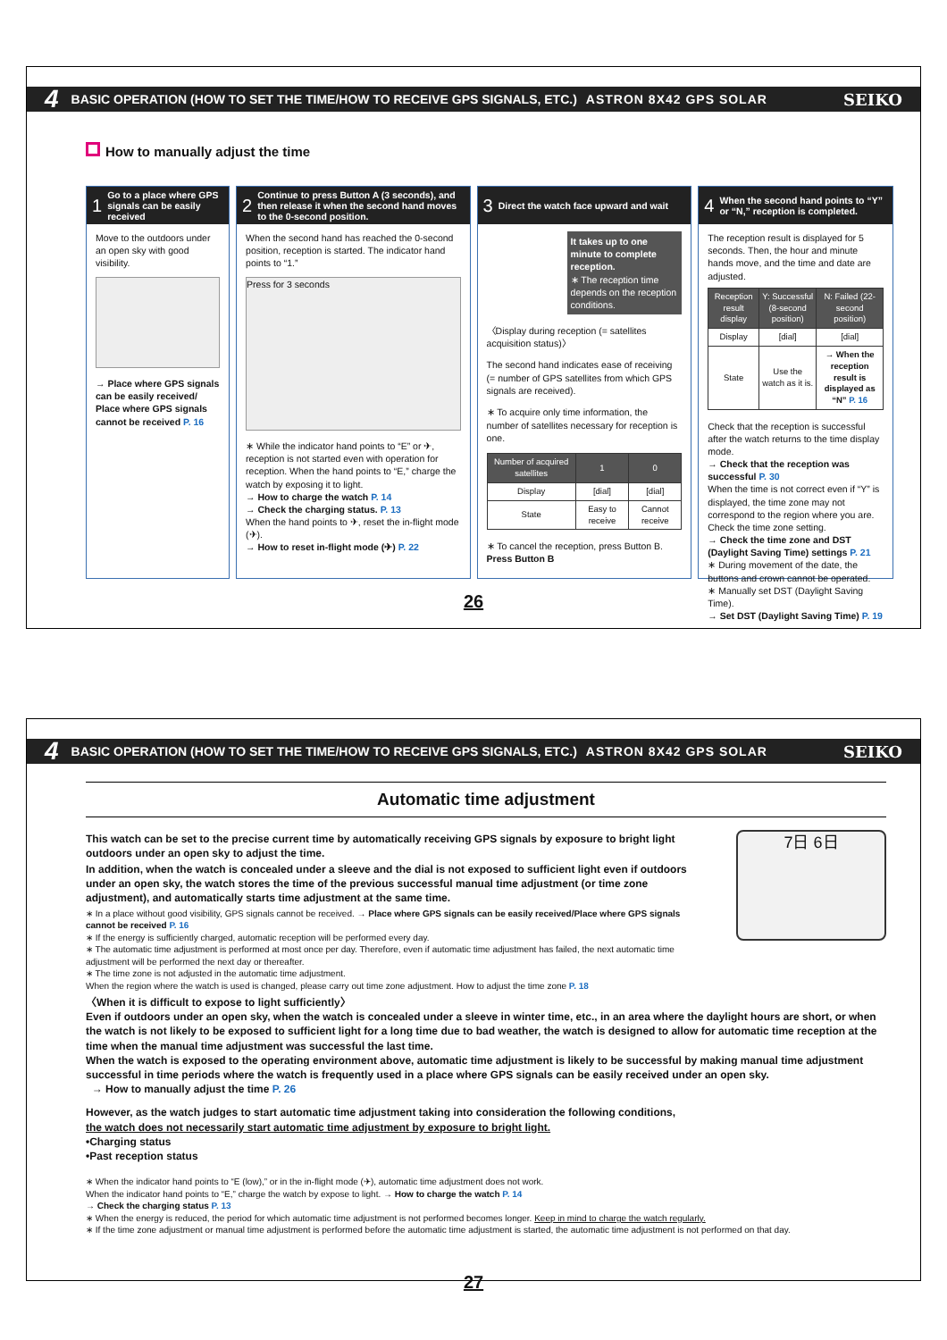4 BASIC OPERATION (HOW TO SET THE TIME/HOW TO RECEIVE GPS SIGNALS, ETC.) ASTRON 8X42 GPS SOLAR SEIKO
How to manually adjust the time
1 Go to a place where GPS signals can be easily received
Move to the outdoors under an open sky with good visibility.
→ Place where GPS signals can be easily received/ Place where GPS signals cannot be received P. 16
2 Continue to press Button A (3 seconds), and then release it when the second hand moves to the 0-second position.
When the second hand has reached the 0-second position, reception is started. The indicator hand points to “1.”
Press for 3 seconds
∗ While the indicator hand points to “E” or ✈, reception is not started even with operation for reception. When the hand points to “E,” charge the watch by exposing it to light.
→ How to charge the watch P. 14
→ Check the charging status. P. 13
When the hand points to ✈, reset the in-flight mode (✈).
→ How to reset in-flight mode (✈) P. 22
3 Direct the watch face upward and wait
It takes up to one minute to complete reception.
∗ The reception time depends on the reception conditions.
〈Display during reception (= satellites acquisition status)〉
The second hand indicates ease of receiving (= number of GPS satellites from which GPS signals are received).
∗ To acquire only time information, the number of satellites necessary for reception is one.
| Number of acquired satellites | 1 | 0 |
| --- | --- | --- |
| Display | [dial] | [dial] |
| State | Easy to receive | Cannot receive |
∗ To cancel the reception, press Button B. Press Button B
4 When the second hand points to “Y” or “N,” reception is completed.
The reception result is displayed for 5 seconds. Then, the hour and minute hands move, and the time and date are adjusted.
| Reception result display | Y: Successful (8-second position) | N: Failed (22-second position) |
| --- | --- | --- |
| Display | [dial] | [dial] |
| State | Use the watch as it is. | → When the reception result is displayed as “N” P. 16 |
Check that the reception is successful after the watch returns to the time display mode.
→ Check that the reception was successful P. 30
When the time is not correct even if “Y” is displayed, the time zone may not correspond to the region where you are. Check the time zone setting.
→ Check the time zone and DST (Daylight Saving Time) settings P. 21
∗ During movement of the date, the buttons and crown cannot be operated.
∗ Manually set DST (Daylight Saving Time).
→ Set DST (Daylight Saving Time) P. 19
26
4 BASIC OPERATION (HOW TO SET THE TIME/HOW TO RECEIVE GPS SIGNALS, ETC.) ASTRON 8X42 GPS SOLAR SEIKO
Automatic time adjustment
This watch can be set to the precise current time by automatically receiving GPS signals by exposure to bright light outdoors under an open sky to adjust the time.
In addition, when the watch is concealed under a sleeve and the dial is not exposed to sufficient light even if outdoors under an open sky, the watch stores the time of the previous successful manual time adjustment (or time zone adjustment), and automatically starts time adjustment at the same time.
∗ In a place without good visibility, GPS signals cannot be received. → Place where GPS signals can be easily received/Place where GPS signals cannot be received P. 16
∗ If the energy is sufficiently charged, automatic reception will be performed every day.
∗ The automatic time adjustment is performed at most once per day. Therefore, even if automatic time adjustment has failed, the next automatic time adjustment will be performed the next day or thereafter.
∗ The time zone is not adjusted in the automatic time adjustment.
When the region where the watch is used is changed, please carry out time zone adjustment. How to adjust the time zone P. 18
7日 6日
〈When it is difficult to expose to light sufficiently〉
Even if outdoors under an open sky, when the watch is concealed under a sleeve in winter time, etc., in an area where the daylight hours are short, or when the watch is not likely to be exposed to sufficient light for a long time due to bad weather, the watch is designed to allow for automatic time reception at the time when the manual time adjustment was successful the last time.
When the watch is exposed to the operating environment above, automatic time adjustment is likely to be successful by making manual time adjustment successful in time periods where the watch is frequently used in a place where GPS signals can be easily received under an open sky.
→ How to manually adjust the time P. 26
However, as the watch judges to start automatic time adjustment taking into consideration the following conditions,
the watch does not necessarily start automatic time adjustment by exposure to bright light.
•Charging status
•Past reception status
∗ When the indicator hand points to “E (low),” or in the in-flight mode (✈), automatic time adjustment does not work.
When the indicator hand points to “E,” charge the watch by expose to light. → How to charge the watch P. 14
→ Check the charging status P. 13
∗ When the energy is reduced, the period for which automatic time adjustment is not performed becomes longer. Keep in mind to charge the watch regularly.
∗ If the time zone adjustment or manual time adjustment is performed before the automatic time adjustment is started, the automatic time adjustment is not performed on that day.
27